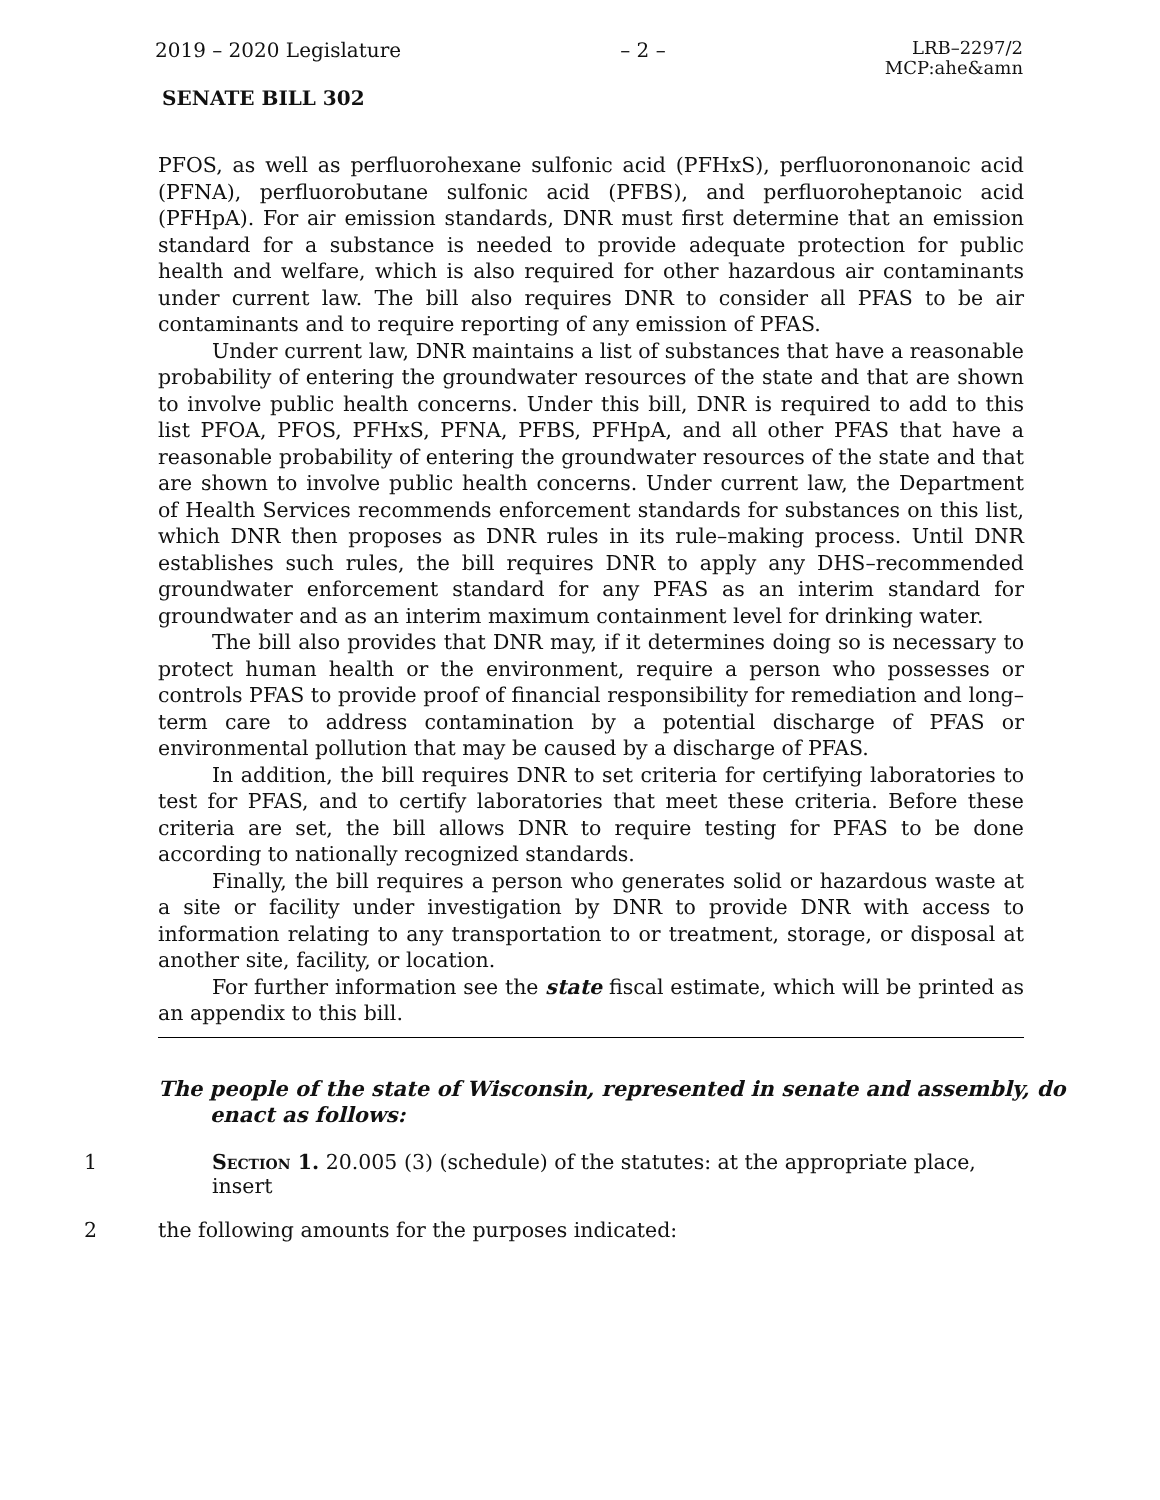2019 – 2020 Legislature – 2 – LRB–2297/2
MCP:ahe&amn
SENATE BILL 302
PFOS, as well as perfluorohexane sulfonic acid (PFHxS), perfluorononanoic acid (PFNA), perfluorobutane sulfonic acid (PFBS), and perfluoroheptanoic acid (PFHpA). For air emission standards, DNR must first determine that an emission standard for a substance is needed to provide adequate protection for public health and welfare, which is also required for other hazardous air contaminants under current law. The bill also requires DNR to consider all PFAS to be air contaminants and to require reporting of any emission of PFAS.
Under current law, DNR maintains a list of substances that have a reasonable probability of entering the groundwater resources of the state and that are shown to involve public health concerns. Under this bill, DNR is required to add to this list PFOA, PFOS, PFHxS, PFNA, PFBS, PFHpA, and all other PFAS that have a reasonable probability of entering the groundwater resources of the state and that are shown to involve public health concerns. Under current law, the Department of Health Services recommends enforcement standards for substances on this list, which DNR then proposes as DNR rules in its rule–making process. Until DNR establishes such rules, the bill requires DNR to apply any DHS–recommended groundwater enforcement standard for any PFAS as an interim standard for groundwater and as an interim maximum containment level for drinking water.
The bill also provides that DNR may, if it determines doing so is necessary to protect human health or the environment, require a person who possesses or controls PFAS to provide proof of financial responsibility for remediation and long–term care to address contamination by a potential discharge of PFAS or environmental pollution that may be caused by a discharge of PFAS.
In addition, the bill requires DNR to set criteria for certifying laboratories to test for PFAS, and to certify laboratories that meet these criteria. Before these criteria are set, the bill allows DNR to require testing for PFAS to be done according to nationally recognized standards.
Finally, the bill requires a person who generates solid or hazardous waste at a site or facility under investigation by DNR to provide DNR with access to information relating to any transportation to or treatment, storage, or disposal at another site, facility, or location.
For further information see the state fiscal estimate, which will be printed as an appendix to this bill.
The people of the state of Wisconsin, represented in senate and assembly, do enact as follows:
1 Section 1. 20.005 (3) (schedule) of the statutes: at the appropriate place, insert
2 the following amounts for the purposes indicated: